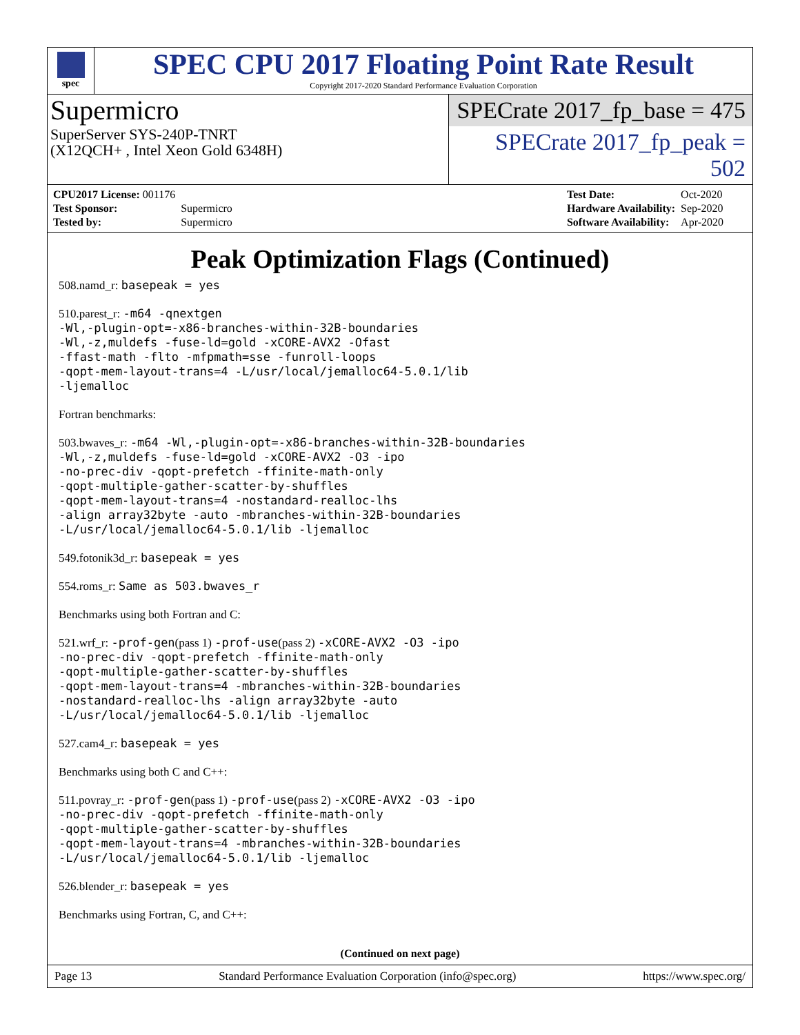spec
SPEC CPU 2017 Floating Point Rate Result
Copyright 2017-2020 Standard Performance Evaluation Corporation
Supermicro
SuperServer SYS-240P-TNRT
(X12QCH+ , Intel Xeon Gold 6348H)
SPECrate 2017_fp_base = 475
SPECrate 2017_fp_peak = 502
| CPU2017 License: 001176 | |
| Test Sponsor: | Supermicro |
| Tested by: | Supermicro |
| Test Date: | Oct-2020 |
| Hardware Availability: | Sep-2020 |
| Software Availability: | Apr-2020 |
Peak Optimization Flags (Continued)
508.namd_r: basepeak = yes
510.parest_r: -m64 -qnextgen
-Wl,-plugin-opt=-x86-branches-within-32B-boundaries
-Wl,-z,muldefs -fuse-ld=gold -xCORE-AVX2 -Ofast
-ffast-math -flto -mfpmath=sse -funroll-loops
-qopt-mem-layout-trans=4 -L/usr/local/jemalloc64-5.0.1/lib
-ljemalloc
Fortran benchmarks:
503.bwaves_r: -m64 -Wl,-plugin-opt=-x86-branches-within-32B-boundaries
-Wl,-z,muldefs -fuse-ld=gold -xCORE-AVX2 -O3 -ipo
-no-prec-div -qopt-prefetch -ffinite-math-only
-qopt-multiple-gather-scatter-by-shuffles
-qopt-mem-layout-trans=4 -nostandard-realloc-lhs
-align array32byte -auto -mbranches-within-32B-boundaries
-L/usr/local/jemalloc64-5.0.1/lib -ljemalloc
549.fotonik3d_r: basepeak = yes
554.roms_r: Same as 503.bwaves_r
Benchmarks using both Fortran and C:
521.wrf_r: -prof-gen(pass 1) -prof-use(pass 2) -xCORE-AVX2 -O3 -ipo
-no-prec-div -qopt-prefetch -ffinite-math-only
-qopt-multiple-gather-scatter-by-shuffles
-qopt-mem-layout-trans=4 -mbranches-within-32B-boundaries
-nostandard-realloc-lhs -align array32byte -auto
-L/usr/local/jemalloc64-5.0.1/lib -ljemalloc
527.cam4_r: basepeak = yes
Benchmarks using both C and C++:
511.povray_r: -prof-gen(pass 1) -prof-use(pass 2) -xCORE-AVX2 -O3 -ipo
-no-prec-div -qopt-prefetch -ffinite-math-only
-qopt-multiple-gather-scatter-by-shuffles
-qopt-mem-layout-trans=4 -mbranches-within-32B-boundaries
-L/usr/local/jemalloc64-5.0.1/lib -ljemalloc
526.blender_r: basepeak = yes
Benchmarks using Fortran, C, and C++:
(Continued on next page)
Page 13 Standard Performance Evaluation Corporation (info@spec.org) https://www.spec.org/